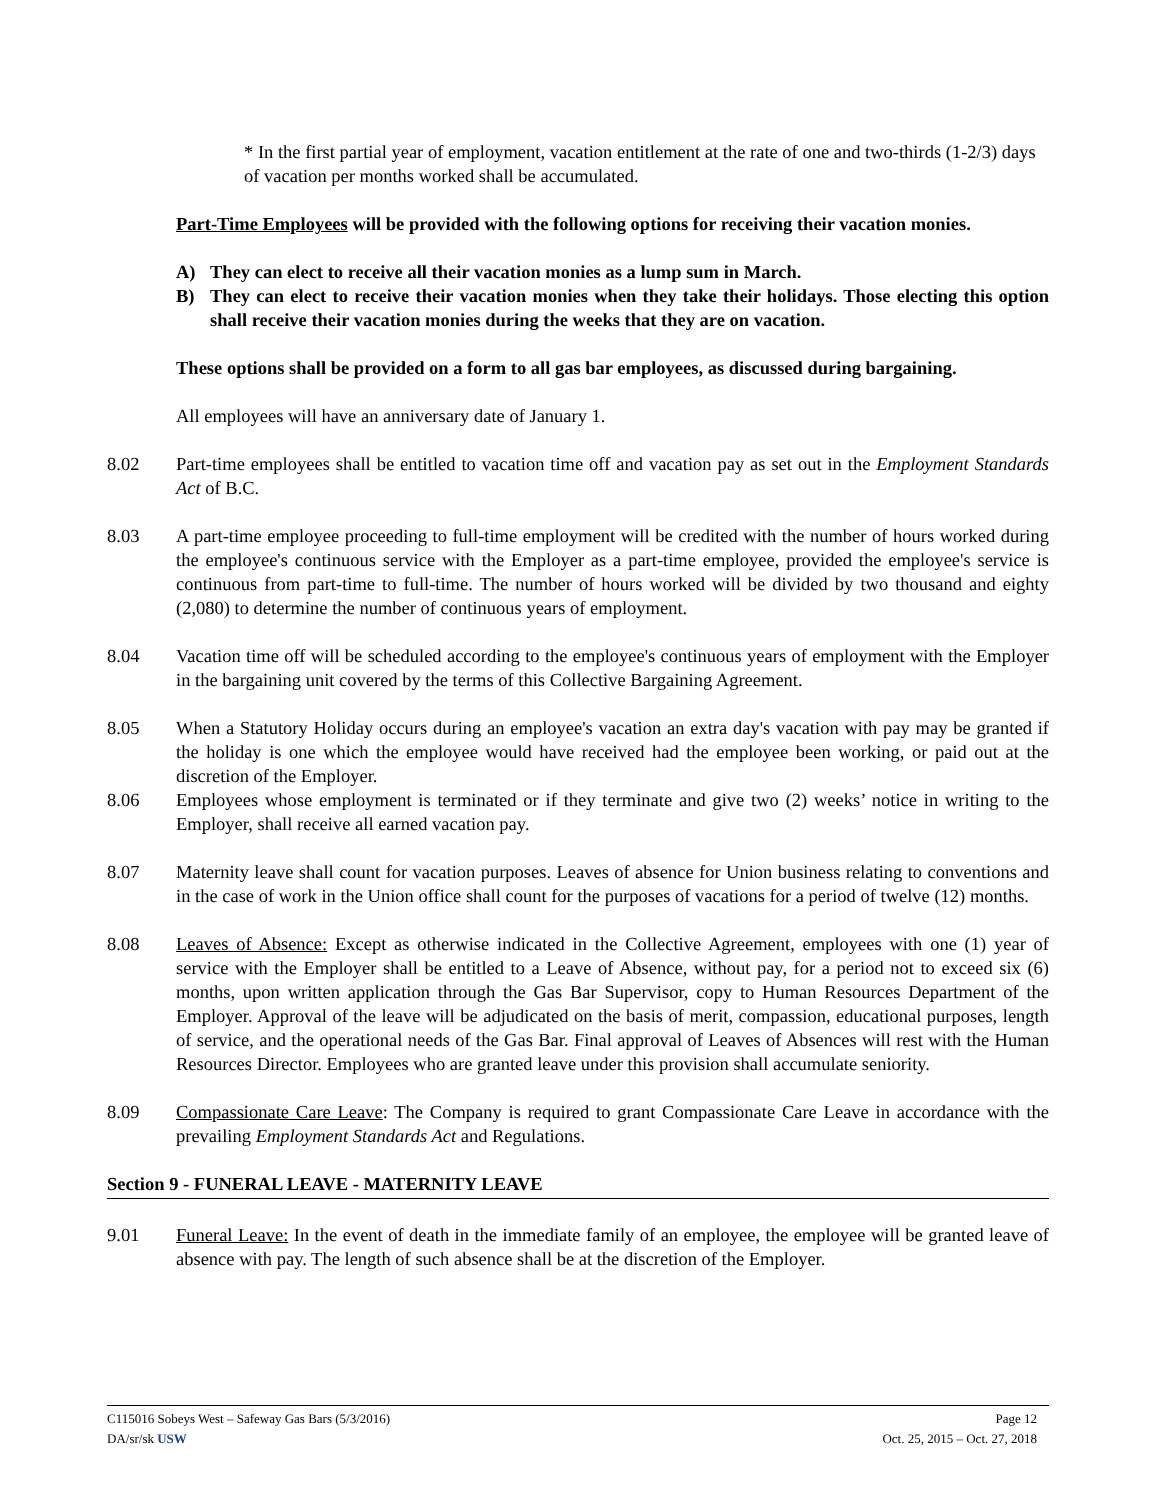* In the first partial year of employment, vacation entitlement at the rate of one and two-thirds (1-2/3) days of vacation per months worked shall be accumulated.
Part-Time Employees will be provided with the following options for receiving their vacation monies.
A) They can elect to receive all their vacation monies as a lump sum in March.
B) They can elect to receive their vacation monies when they take their holidays. Those electing this option shall receive their vacation monies during the weeks that they are on vacation.
These options shall be provided on a form to all gas bar employees, as discussed during bargaining.
All employees will have an anniversary date of January 1.
8.02 Part-time employees shall be entitled to vacation time off and vacation pay as set out in the Employment Standards Act of B.C.
8.03 A part-time employee proceeding to full-time employment will be credited with the number of hours worked during the employee's continuous service with the Employer as a part-time employee, provided the employee's service is continuous from part-time to full-time. The number of hours worked will be divided by two thousand and eighty (2,080) to determine the number of continuous years of employment.
8.04 Vacation time off will be scheduled according to the employee's continuous years of employment with the Employer in the bargaining unit covered by the terms of this Collective Bargaining Agreement.
8.05 When a Statutory Holiday occurs during an employee's vacation an extra day's vacation with pay may be granted if the holiday is one which the employee would have received had the employee been working, or paid out at the discretion of the Employer.
8.06 Employees whose employment is terminated or if they terminate and give two (2) weeks’ notice in writing to the Employer, shall receive all earned vacation pay.
8.07 Maternity leave shall count for vacation purposes. Leaves of absence for Union business relating to conventions and in the case of work in the Union office shall count for the purposes of vacations for a period of twelve (12) months.
8.08 Leaves of Absence: Except as otherwise indicated in the Collective Agreement, employees with one (1) year of service with the Employer shall be entitled to a Leave of Absence, without pay, for a period not to exceed six (6) months, upon written application through the Gas Bar Supervisor, copy to Human Resources Department of the Employer. Approval of the leave will be adjudicated on the basis of merit, compassion, educational purposes, length of service, and the operational needs of the Gas Bar. Final approval of Leaves of Absences will rest with the Human Resources Director. Employees who are granted leave under this provision shall accumulate seniority.
8.09 Compassionate Care Leave: The Company is required to grant Compassionate Care Leave in accordance with the prevailing Employment Standards Act and Regulations.
Section 9 - FUNERAL LEAVE - MATERNITY LEAVE
9.01 Funeral Leave: In the event of death in the immediate family of an employee, the employee will be granted leave of absence with pay. The length of such absence shall be at the discretion of the Employer.
C115016 Sobeys West – Safeway Gas Bars (5/3/2016) Page 12
DA/sr/sk USW Oct. 25, 2015 – Oct. 27, 2018